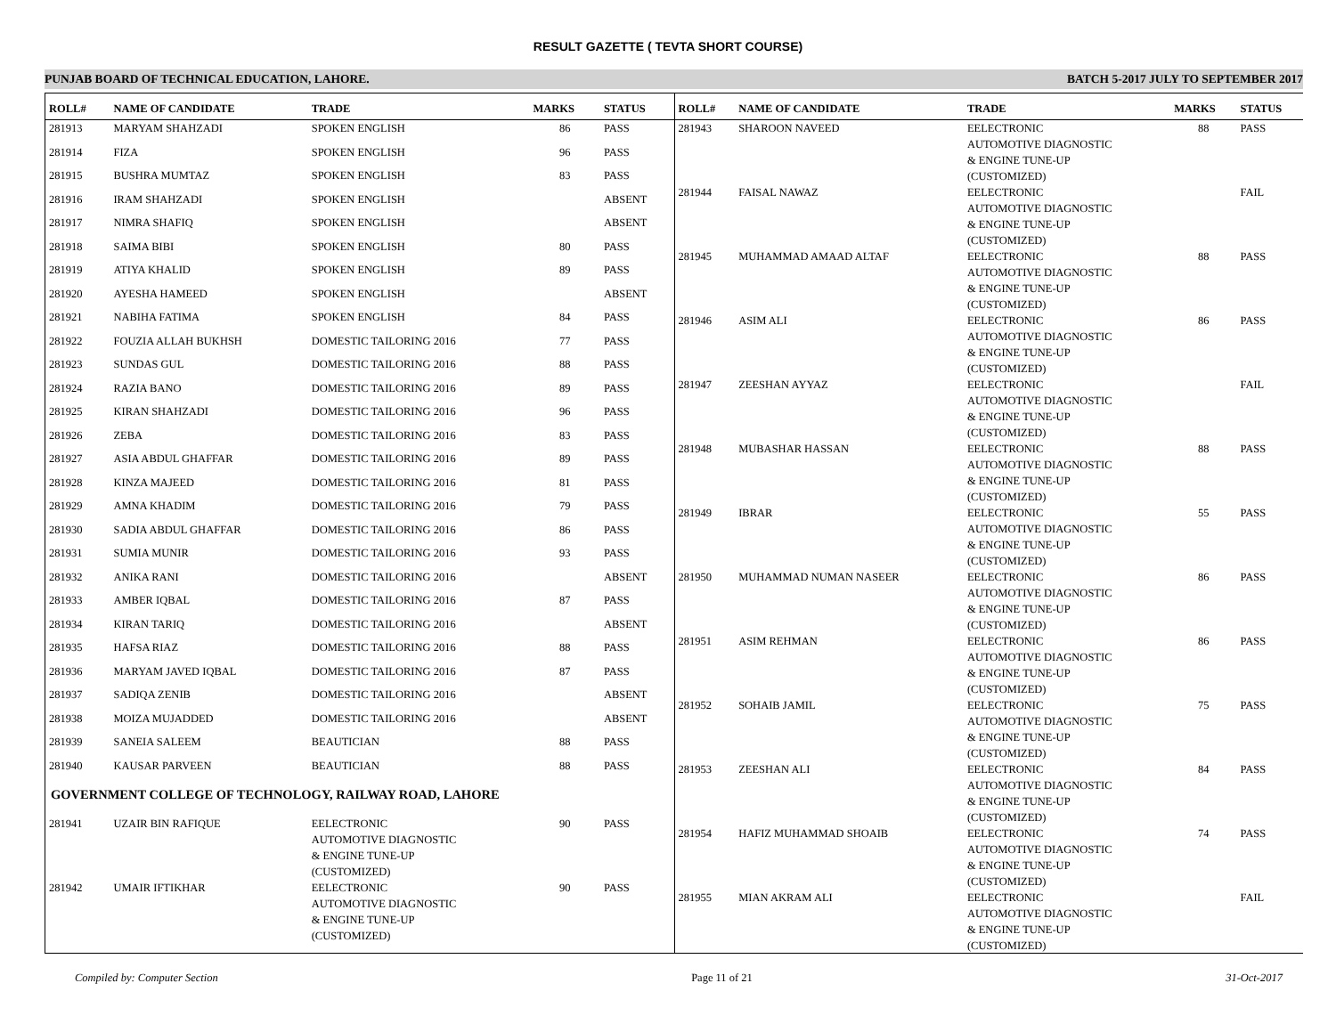RESULT GAZETTE ( TEVTA SHORT COURSE)
PUNJAB BOARD OF TECHNICAL EDUCATION, LAHORE. BATCH 5-2017 JULY TO SEPTEMBER 2017
| ROLL# | NAME OF CANDIDATE | TRADE | MARKS | STATUS |
| --- | --- | --- | --- | --- |
| 281913 | MARYAM SHAHZADI | SPOKEN ENGLISH | 86 | PASS |
| 281914 | FIZA | SPOKEN ENGLISH | 96 | PASS |
| 281915 | BUSHRA MUMTAZ | SPOKEN ENGLISH | 83 | PASS |
| 281916 | IRAM SHAHZADI | SPOKEN ENGLISH | | ABSENT |
| 281917 | NIMRA SHAFIQ | SPOKEN ENGLISH | | ABSENT |
| 281918 | SAIMA BIBI | SPOKEN ENGLISH | 80 | PASS |
| 281919 | ATIYA KHALID | SPOKEN ENGLISH | 89 | PASS |
| 281920 | AYESHA HAMEED | SPOKEN ENGLISH | | ABSENT |
| 281921 | NABIHA FATIMA | SPOKEN ENGLISH | 84 | PASS |
| 281922 | FOUZIA ALLAH BUKHSH | DOMESTIC TAILORING 2016 | 77 | PASS |
| 281923 | SUNDAS GUL | DOMESTIC TAILORING 2016 | 88 | PASS |
| 281924 | RAZIA BANO | DOMESTIC TAILORING 2016 | 89 | PASS |
| 281925 | KIRAN SHAHZADI | DOMESTIC TAILORING 2016 | 96 | PASS |
| 281926 | ZEBA | DOMESTIC TAILORING 2016 | 83 | PASS |
| 281927 | ASIA ABDUL GHAFFAR | DOMESTIC TAILORING 2016 | 89 | PASS |
| 281928 | KINZA MAJEED | DOMESTIC TAILORING 2016 | 81 | PASS |
| 281929 | AMNA KHADIM | DOMESTIC TAILORING 2016 | 79 | PASS |
| 281930 | SADIA ABDUL GHAFFAR | DOMESTIC TAILORING 2016 | 86 | PASS |
| 281931 | SUMIA MUNIR | DOMESTIC TAILORING 2016 | 93 | PASS |
| 281932 | ANIKA RANI | DOMESTIC TAILORING 2016 | | ABSENT |
| 281933 | AMBER IQBAL | DOMESTIC TAILORING 2016 | 87 | PASS |
| 281934 | KIRAN TARIQ | DOMESTIC TAILORING 2016 | | ABSENT |
| 281935 | HAFSA RIAZ | DOMESTIC TAILORING 2016 | 88 | PASS |
| 281936 | MARYAM JAVED IQBAL | DOMESTIC TAILORING 2016 | 87 | PASS |
| 281937 | SADIQA ZENIB | DOMESTIC TAILORING 2016 | | ABSENT |
| 281938 | MOIZA MUJADDED | DOMESTIC TAILORING 2016 | | ABSENT |
| 281939 | SANEIA SALEEM | BEAUTICIAN | 88 | PASS |
| 281940 | KAUSAR PARVEEN | BEAUTICIAN | 88 | PASS |
| GOVERNMENT COLLEGE OF TECHNOLOGY, RAILWAY ROAD, LAHORE | | | | |
| 281941 | UZAIR BIN RAFIQUE | EELECTRONIC AUTOMOTIVE DIAGNOSTIC & ENGINE TUNE-UP (CUSTOMIZED) | 90 | PASS |
| 281942 | UMAIR IFTIKHAR | EELECTRONIC AUTOMOTIVE DIAGNOSTIC & ENGINE TUNE-UP (CUSTOMIZED) | 90 | PASS |
| ROLL# | NAME OF CANDIDATE | TRADE | MARKS | STATUS |
| --- | --- | --- | --- | --- |
| 281943 | SHAROON NAVEED | EELECTRONIC AUTOMOTIVE DIAGNOSTIC & ENGINE TUNE-UP (CUSTOMIZED) | 88 | PASS |
| 281944 | FAISAL NAWAZ | EELECTRONIC AUTOMOTIVE DIAGNOSTIC & ENGINE TUNE-UP (CUSTOMIZED) | | FAIL |
| 281945 | MUHAMMAD AMAAD ALTAF | EELECTRONIC AUTOMOTIVE DIAGNOSTIC & ENGINE TUNE-UP (CUSTOMIZED) | 88 | PASS |
| 281946 | ASIM ALI | EELECTRONIC AUTOMOTIVE DIAGNOSTIC & ENGINE TUNE-UP (CUSTOMIZED) | 86 | PASS |
| 281947 | ZEESHAN AYYAZ | EELECTRONIC AUTOMOTIVE DIAGNOSTIC & ENGINE TUNE-UP (CUSTOMIZED) | | FAIL |
| 281948 | MUBASHAR HASSAN | EELECTRONIC AUTOMOTIVE DIAGNOSTIC & ENGINE TUNE-UP (CUSTOMIZED) | 88 | PASS |
| 281949 | IBRAR | EELECTRONIC AUTOMOTIVE DIAGNOSTIC & ENGINE TUNE-UP (CUSTOMIZED) | 55 | PASS |
| 281950 | MUHAMMAD NUMAN NASEER | EELECTRONIC AUTOMOTIVE DIAGNOSTIC & ENGINE TUNE-UP (CUSTOMIZED) | 86 | PASS |
| 281951 | ASIM REHMAN | EELECTRONIC AUTOMOTIVE DIAGNOSTIC & ENGINE TUNE-UP (CUSTOMIZED) | 86 | PASS |
| 281952 | SOHAIB JAMIL | EELECTRONIC AUTOMOTIVE DIAGNOSTIC & ENGINE TUNE-UP (CUSTOMIZED) | 75 | PASS |
| 281953 | ZEESHAN ALI | EELECTRONIC AUTOMOTIVE DIAGNOSTIC & ENGINE TUNE-UP (CUSTOMIZED) | 84 | PASS |
| 281954 | HAFIZ MUHAMMAD SHOAIB | EELECTRONIC AUTOMOTIVE DIAGNOSTIC & ENGINE TUNE-UP (CUSTOMIZED) | 74 | PASS |
| 281955 | MIAN AKRAM ALI | EELECTRONIC AUTOMOTIVE DIAGNOSTIC & ENGINE TUNE-UP (CUSTOMIZED) | | FAIL |
Compiled by: Computer Section Page 11 of 21 31-Oct-2017